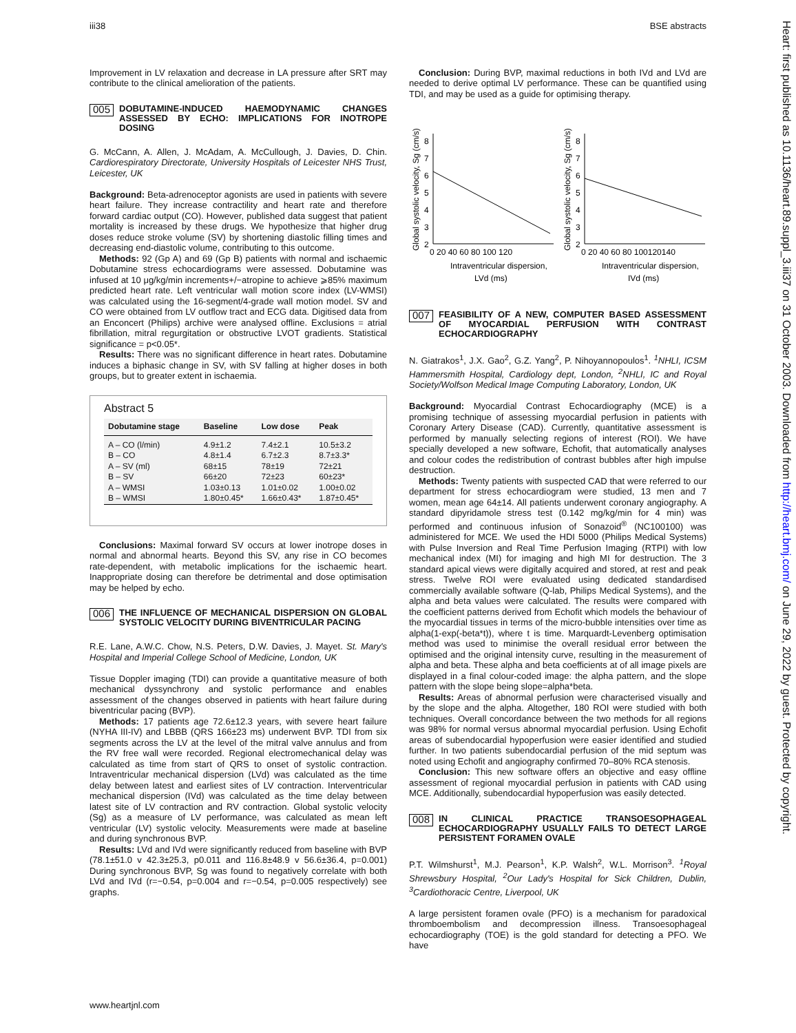iii38 BSE abstracts
Improvement in LV relaxation and decrease in LA pressure after SRT may contribute to the clinical amelioration of the patients.
005 DOBUTAMINE-INDUCED HAEMODYNAMIC CHANGES ASSESSED BY ECHO: IMPLICATIONS FOR INOTROPE DOSING
G. McCann, A. Allen, J. McAdam, A. McCullough, J. Davies, D. Chin. Cardiorespiratory Directorate, University Hospitals of Leicester NHS Trust, Leicester, UK
Background: Beta-adrenoceptor agonists are used in patients with severe heart failure. They increase contractility and heart rate and therefore forward cardiac output (CO). However, published data suggest that patient mortality is increased by these drugs. We hypothesize that higher drug doses reduce stroke volume (SV) by shortening diastolic filling times and decreasing end-diastolic volume, contributing to this outcome.
Methods: 92 (Gp A) and 69 (Gp B) patients with normal and ischaemic Dobutamine stress echocardiograms were assessed. Dobutamine was infused at 10 μg/kg/min increments+/−atropine to achieve ⩾85% maximum predicted heart rate. Left ventricular wall motion score index (LV-WMSI) was calculated using the 16-segment/4-grade wall motion model. SV and CO were obtained from LV outflow tract and ECG data. Digitised data from an Enconcert (Philips) archive were analysed offline. Exclusions = atrial fibrillation, mitral regurgitation or obstructive LVOT gradients. Statistical significance = p<0.05*.
Results: There was no significant difference in heart rates. Dobutamine induces a biphasic change in SV, with SV falling at higher doses in both groups, but to greater extent in ischaemia.
Abstract 5
| Dobutamine stage | Baseline | Low dose | Peak |
| --- | --- | --- | --- |
| A – CO (l/min) | 4.9±1.2 | 7.4±2.1 | 10.5±3.2 |
| B – CO | 4.8±1.4 | 6.7±2.3 | 8.7±3.3* |
| A – SV (ml) | 68±15 | 78±19 | 72±21 |
| B – SV | 66±20 | 72±23 | 60±23* |
| A – WMSI | 1.03±0.13 | 1.01±0.02 | 1.00±0.02 |
| B – WMSI | 1.80±0.45* | 1.66±0.43* | 1.87±0.45* |
Conclusions: Maximal forward SV occurs at lower inotrope doses in normal and abnormal hearts. Beyond this SV, any rise in CO becomes rate-dependent, with metabolic implications for the ischaemic heart. Inappropriate dosing can therefore be detrimental and dose optimisation may be helped by echo.
006 THE INFLUENCE OF MECHANICAL DISPERSION ON GLOBAL SYSTOLIC VELOCITY DURING BIVENTRICULAR PACING
R.E. Lane, A.W.C. Chow, N.S. Peters, D.W. Davies, J. Mayet. St. Mary's Hospital and Imperial College School of Medicine, London, UK
Tissue Doppler imaging (TDI) can provide a quantitative measure of both mechanical dyssynchrony and systolic performance and enables assessment of the changes observed in patients with heart failure during biventricular pacing (BVP).
Methods: 17 patients age 72.6±12.3 years, with severe heart failure (NYHA III-IV) and LBBB (QRS 166±23 ms) underwent BVP. TDI from six segments across the LV at the level of the mitral valve annulus and from the RV free wall were recorded. Regional electromechanical delay was calculated as time from start of QRS to onset of systolic contraction. Intraventricular mechanical dispersion (LVd) was calculated as the time delay between latest and earliest sites of LV contraction. Interventricular mechanical dispersion (IVd) was calculated as the time delay between latest site of LV contraction and RV contraction. Global systolic velocity (Sg) as a measure of LV performance, was calculated as mean left ventricular (LV) systolic velocity. Measurements were made at baseline and during synchronous BVP.
Results: LVd and IVd were significantly reduced from baseline with BVP (78.1±51.0 v 42.3±25.3, p0.011 and 116.8±48.9 v 56.6±36.4, p=0.001) During synchronous BVP, Sg was found to negatively correlate with both LVd and IVd (r=−0.54, p=0.004 and r=−0.54, p=0.005 respectively) see graphs.
Conclusion: During BVP, maximal reductions in both IVd and LVd are needed to derive optimal LV performance. These can be quantified using TDI, and may be used as a guide for optimising therapy.
Global systolic velocity, Sg (cm/s)
8
7
6
5
4
3
2
0 20 40 60 80 100 120
Intraventricular dispersion,
LVd (ms)
Global systolic velocity, Sg (cm/s)
8
7
6
5
4
3
2
0 20 40 60 80 100120140
Intraventricular dispersion,
IVd (ms)
007 FEASIBILITY OF A NEW, COMPUTER BASED ASSESSMENT OF MYOCARDIAL PERFUSION WITH CONTRAST ECHOCARDIOGRAPHY
N. Giatrakos<sup>1</sup>, J.X. Gao<sup>2</sup>, G.Z. Yang<sup>2</sup>, P. Nihoyannopoulos<sup>1</sup>. <sup>1</sup>NHLI, ICSM Hammersmith Hospital, Cardiology dept, London, <sup>2</sup>NHLI, IC and Royal Society/Wolfson Medical Image Computing Laboratory, London, UK
Background: Myocardial Contrast Echocardiography (MCE) is a promising technique of assessing myocardial perfusion in patients with Coronary Artery Disease (CAD). Currently, quantitative assessment is performed by manually selecting regions of interest (ROI). We have specially developed a new software, Echofit, that automatically analyses and colour codes the redistribution of contrast bubbles after high impulse destruction.
Methods: Twenty patients with suspected CAD that were referred to our department for stress echocardiogram were studied, 13 men and 7 women, mean age 64±14. All patients underwent coronary angiography. A standard dipyridamole stress test (0.142 mg/kg/min for 4 min) was performed and continuous infusion of Sonazoid<sup>®</sup> (NC100100) was administered for MCE. We used the HDI 5000 (Philips Medical Systems) with Pulse Inversion and Real Time Perfusion Imaging (RTPI) with low mechanical index (MI) for imaging and high MI for destruction. The 3 standard apical views were digitally acquired and stored, at rest and peak stress. Twelve ROI were evaluated using dedicated standardised commercially available software (Q-lab, Philips Medical Systems), and the alpha and beta values were calculated. The results were compared with the coefficient patterns derived from Echofit which models the behaviour of the myocardial tissues in terms of the micro-bubble intensities over time as alpha(1-exp(-beta*t)), where t is time. Marquardt-Levenberg optimisation method was used to minimise the overall residual error between the optimised and the original intensity curve, resulting in the measurement of alpha and beta. These alpha and beta coefficients at of all image pixels are displayed in a final colour-coded image: the alpha pattern, and the slope pattern with the slope being slope=alpha*beta.
Results: Areas of abnormal perfusion were characterised visually and by the slope and the alpha. Altogether, 180 ROI were studied with both techniques. Overall concordance between the two methods for all regions was 98% for normal versus abnormal myocardial perfusion. Using Echofit areas of subendocardial hypoperfusion were easier identified and studied further. In two patients subendocardial perfusion of the mid septum was noted using Echofit and angiography confirmed 70–80% RCA stenosis.
Conclusion: This new software offers an objective and easy offline assessment of regional myocardial perfusion in patients with CAD using MCE. Additionally, subendocardial hypoperfusion was easily detected.
008 IN CLINICAL PRACTICE TRANSOESOPHAGEAL ECHOCARDIOGRAPHY USUALLY FAILS TO DETECT LARGE PERSISTENT FORAMEN OVALE
P.T. Wilmshurst<sup>1</sup>, M.J. Pearson<sup>1</sup>, K.P. Walsh<sup>2</sup>, W.L. Morrison<sup>3</sup>. <sup>1</sup>Royal Shrewsbury Hospital, <sup>2</sup>Our Lady's Hospital for Sick Children, Dublin, <sup>3</sup>Cardiothoracic Centre, Liverpool, UK
A large persistent foramen ovale (PFO) is a mechanism for paradoxical thromboembolism and decompression illness. Transoesophageal echocardiography (TOE) is the gold standard for detecting a PFO. We have
www.heartjnl.com
Heart: first published as 10.1136/heart.89.suppl_3.iii37 on 31 October 2003. Downloaded from http://heart.bmj.com/ on June 29, 2022 by guest. Protected by copyright.